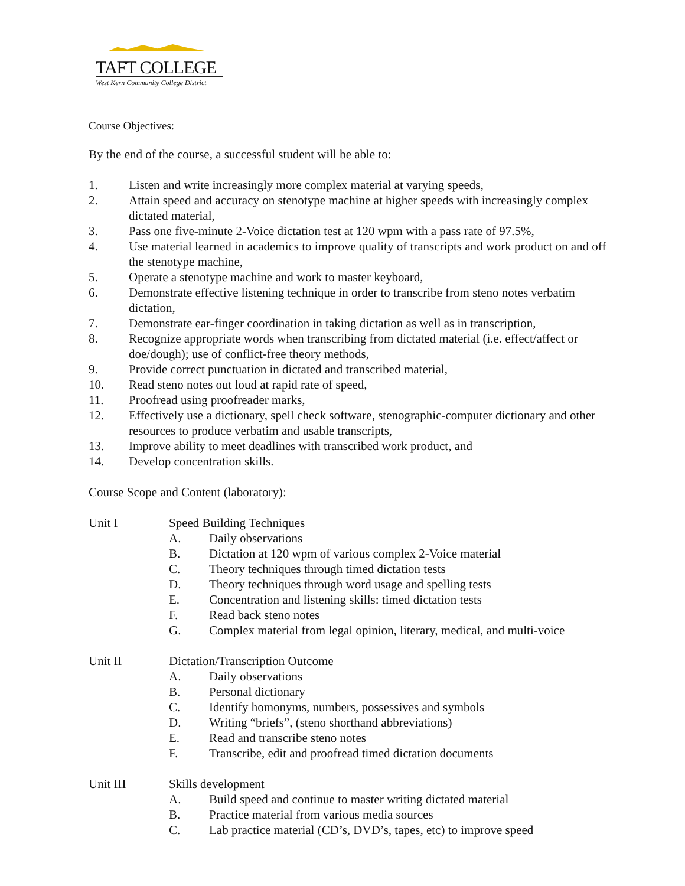TAFT COLLEGE
West Kern Community College District
Course Objectives:
By the end of the course, a successful student will be able to:
1. Listen and write increasingly more complex material at varying speeds,
2. Attain speed and accuracy on stenotype machine at higher speeds with increasingly complex dictated material,
3. Pass one five-minute 2-Voice dictation test at 120 wpm with a pass rate of 97.5%,
4. Use material learned in academics to improve quality of transcripts and work product on and off the stenotype machine,
5. Operate a stenotype machine and work to master keyboard,
6. Demonstrate effective listening technique in order to transcribe from steno notes verbatim dictation,
7. Demonstrate ear-finger coordination in taking dictation as well as in transcription,
8. Recognize appropriate words when transcribing from dictated material (i.e. effect/affect or doe/dough); use of conflict-free theory methods,
9. Provide correct punctuation in dictated and transcribed material,
10. Read steno notes out loud at rapid rate of speed,
11. Proofread using proofreader marks,
12. Effectively use a dictionary, spell check software, stenographic-computer dictionary and other resources to produce verbatim and usable transcripts,
13. Improve ability to meet deadlines with transcribed work product, and
14. Develop concentration skills.
Course Scope and Content (laboratory):
Unit I Speed Building Techniques
A. Daily observations
B. Dictation at 120 wpm of various complex 2-Voice material
C. Theory techniques through timed dictation tests
D. Theory techniques through word usage and spelling tests
E. Concentration and listening skills: timed dictation tests
F. Read back steno notes
G. Complex material from legal opinion, literary, medical, and multi-voice
Unit II Dictation/Transcription Outcome
A. Daily observations
B. Personal dictionary
C. Identify homonyms, numbers, possessives and symbols
D. Writing “briefs”, (steno shorthand abbreviations)
E. Read and transcribe steno notes
F. Transcribe, edit and proofread timed dictation documents
Unit III Skills development
A. Build speed and continue to master writing dictated material
B. Practice material from various media sources
C. Lab practice material (CD’s, DVD’s, tapes, etc) to improve speed